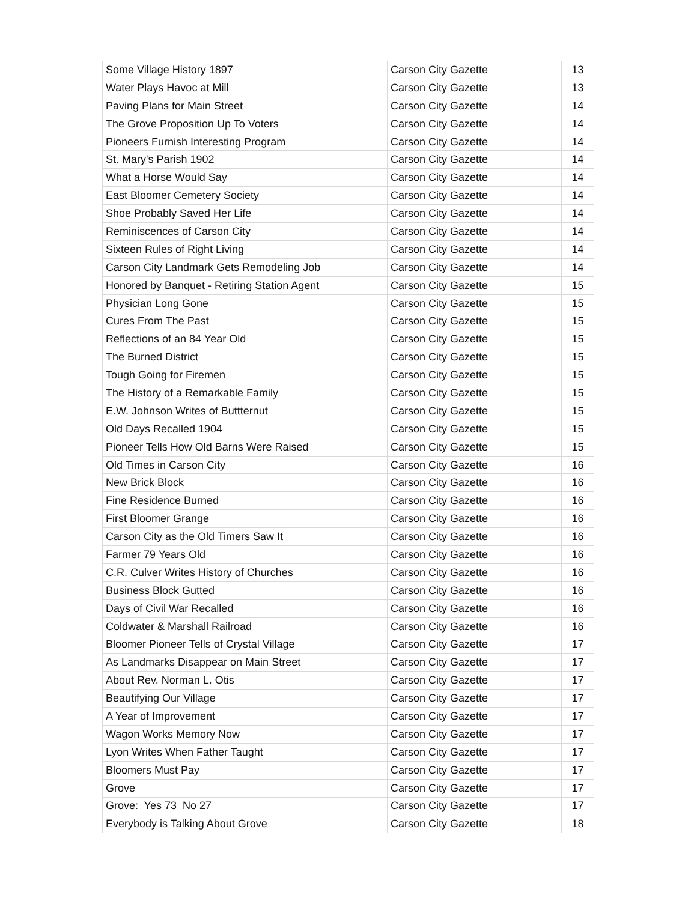| Some Village History 1897 | Carson City Gazette | 13 |
| Water Plays Havoc at Mill | Carson City Gazette | 13 |
| Paving Plans for Main Street | Carson City Gazette | 14 |
| The Grove Proposition Up To Voters | Carson City Gazette | 14 |
| Pioneers Furnish Interesting Program | Carson City Gazette | 14 |
| St. Mary's Parish 1902 | Carson City Gazette | 14 |
| What a Horse Would Say | Carson City Gazette | 14 |
| East Bloomer Cemetery Society | Carson City Gazette | 14 |
| Shoe Probably Saved Her Life | Carson City Gazette | 14 |
| Reminiscences of Carson City | Carson City Gazette | 14 |
| Sixteen Rules of Right Living | Carson City Gazette | 14 |
| Carson City Landmark Gets Remodeling Job | Carson City Gazette | 14 |
| Honored by Banquet - Retiring Station Agent | Carson City Gazette | 15 |
| Physician Long Gone | Carson City Gazette | 15 |
| Cures From The Past | Carson City Gazette | 15 |
| Reflections of an 84 Year Old | Carson City Gazette | 15 |
| The Burned District | Carson City Gazette | 15 |
| Tough Going for Firemen | Carson City Gazette | 15 |
| The History of a Remarkable Family | Carson City Gazette | 15 |
| E.W. Johnson Writes of Buttternut | Carson City Gazette | 15 |
| Old Days Recalled 1904 | Carson City Gazette | 15 |
| Pioneer Tells How Old Barns Were Raised | Carson City Gazette | 15 |
| Old Times in Carson City | Carson City Gazette | 16 |
| New Brick Block | Carson City Gazette | 16 |
| Fine Residence Burned | Carson City Gazette | 16 |
| First Bloomer Grange | Carson City Gazette | 16 |
| Carson City as the Old Timers Saw It | Carson City Gazette | 16 |
| Farmer 79 Years Old | Carson City Gazette | 16 |
| C.R. Culver Writes History of Churches | Carson City Gazette | 16 |
| Business Block Gutted | Carson City Gazette | 16 |
| Days of Civil War Recalled | Carson City Gazette | 16 |
| Coldwater & Marshall Railroad | Carson City Gazette | 16 |
| Bloomer Pioneer Tells of Crystal Village | Carson City Gazette | 17 |
| As Landmarks Disappear on Main Street | Carson City Gazette | 17 |
| About Rev. Norman L. Otis | Carson City Gazette | 17 |
| Beautifying Our Village | Carson City Gazette | 17 |
| A Year of Improvement | Carson City Gazette | 17 |
| Wagon Works Memory Now | Carson City Gazette | 17 |
| Lyon Writes When Father Taught | Carson City Gazette | 17 |
| Bloomers Must Pay | Carson City Gazette | 17 |
| Grove | Carson City Gazette | 17 |
| Grove: Yes 73 No 27 | Carson City Gazette | 17 |
| Everybody is Talking About Grove | Carson City Gazette | 18 |